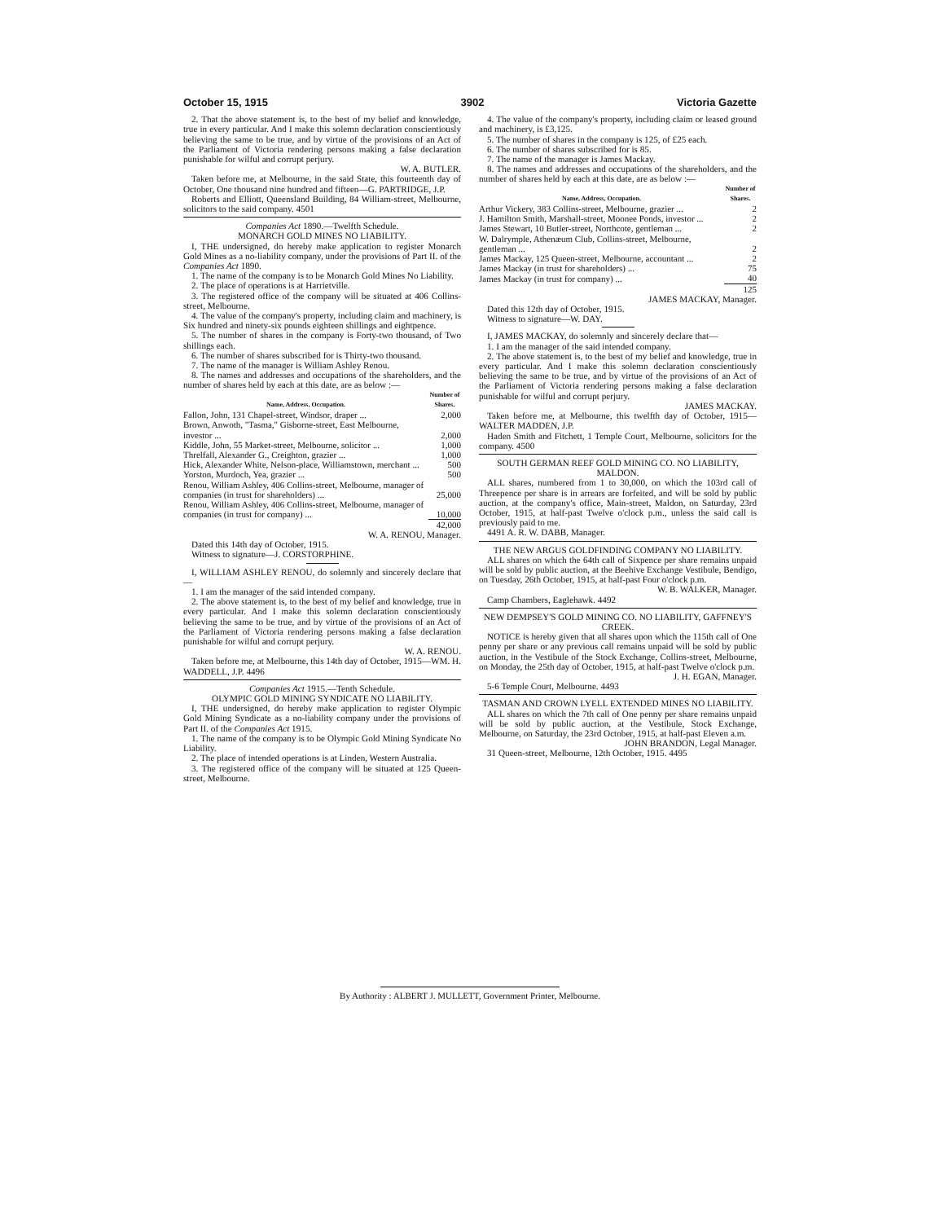October 15, 1915 3902 Victoria Gazette
2. That the above statement is, to the best of my belief and knowledge, true in every particular. And I make this solemn declaration conscientiously believing the same to be true, and by virtue of the provisions of an Act of the Parliament of Victoria rendering persons making a false declaration punishable for wilful and corrupt perjury.
W. A. BUTLER.
Taken before me, at Melbourne, in the said State, this fourteenth day of October, One thousand nine hundred and fifteen—G. PARTRIDGE, J.P.
Roberts and Elliott, Queensland Building, 84 William-street, Melbourne, solicitors to the said company. 4501
Companies Act 1890.—Twelfth Schedule.
MONARCH GOLD MINES NO LIABILITY.
I, THE undersigned, do hereby make application to register Monarch Gold Mines as a no-liability company, under the provisions of Part II. of the Companies Act 1890.
1. The name of the company is to be Monarch Gold Mines No Liability.
2. The place of operations is at Harrietville.
3. The registered office of the company will be situated at 406 Collins-street, Melbourne.
4. The value of the company's property, including claim and machinery, is Six hundred and ninety-six pounds eighteen shillings and eightpence.
5. The number of shares in the company is Forty-two thousand, of Two shillings each.
6. The number of shares subscribed for is Thirty-two thousand.
7. The name of the manager is William Ashley Renou.
8. The names and addresses and occupations of the shareholders, and the number of shares held by each at this date, are as below :—
| Name, Address, Occupation. | Number of Shares. |
| --- | --- |
| Fallon, John, 131 Chapel-street, Windsor, draper ... | 2,000 |
| Brown, Anwoth, "Tasma," Gisborne-street, East Melbourne, investor ... | 2,000 |
| Kiddle, John, 55 Market-street, Melbourne, solicitor ... | 1,000 |
| Threlfall, Alexander G., Creighton, grazier ... | 1,000 |
| Hick, Alexander White, Nelson-place, Williamstown, merchant ... | 500 |
| Yorston, Murdoch, Yea, grazier ... | 500 |
| Renou, William Ashley, 406 Collins-street, Melbourne, manager of companies (in trust for shareholders) ... | 25,000 |
| Renou, William Ashley, 406 Collins-street, Melbourne, manager of companies (in trust for company) ... | 10,000 |
| | 42,000 |
W. A. RENOU, Manager.
Dated this 14th day of October, 1915.
Witness to signature—J. CORSTORPHINE.
I, WILLIAM ASHLEY RENOU, do solemnly and sincerely declare that—
1. I am the manager of the said intended company.
2. The above statement is, to the best of my belief and knowledge, true in every particular. And I make this solemn declaration conscientiously believing the same to be true, and by virtue of the provisions of an Act of the Parliament of Victoria rendering persons making a false declaration punishable for wilful and corrupt perjury.
W. A. RENOU.
Taken before me, at Melbourne, this 14th day of October, 1915—WM. H. WADDELL, J.P. 4496
Companies Act 1915.—Tenth Schedule.
OLYMPIC GOLD MINING SYNDICATE NO LIABILITY.
I, THE undersigned, do hereby make application to register Olympic Gold Mining Syndicate as a no-liability company under the provisions of Part II. of the Companies Act 1915.
1. The name of the company is to be Olympic Gold Mining Syndicate No Liability.
2. The place of intended operations is at Linden, Western Australia.
3. The registered office of the company will be situated at 125 Queen-street, Melbourne.
4. The value of the company's property, including claim or leased ground and machinery, is £3,125.
5. The number of shares in the company is 125, of £25 each.
6. The number of shares subscribed for is 85.
7. The name of the manager is James Mackay.
8. The names and addresses and occupations of the shareholders, and the number of shares held by each at this date, are as below :—
| Name, Address, Occupation. | Number of Shares. |
| --- | --- |
| Arthur Vickery, 383 Collins-street, Melbourne, grazier ... | 2 |
| J. Hamilton Smith, Marshall-street, Moonee Ponds, investor ... | 2 |
| James Stewart, 10 Butler-street, Northcote, gentleman ... | 2 |
| W. Dalrymple, Athenæum Club, Collins-street, Melbourne, gentleman ... | 2 |
| James Mackay, 125 Queen-street, Melbourne, accountant ... | 2 |
| James Mackay (in trust for shareholders) ... | 75 |
| James Mackay (in trust for company) ... | 40 |
| | 125 |
JAMES MACKAY, Manager.
Dated this 12th day of October, 1915.
Witness to signature—W. DAY.
I, JAMES MACKAY, do solemnly and sincerely declare that—
1. I am the manager of the said intended company.
2. The above statement is, to the best of my belief and knowledge, true in every particular. And I make this solemn declaration conscientiously believing the same to be true, and by virtue of the provisions of an Act of the Parliament of Victoria rendering persons making a false declaration punishable for wilful and corrupt perjury.
JAMES MACKAY.
Taken before me, at Melbourne, this twelfth day of October, 1915—WALTER MADDEN, J.P.
Haden Smith and Fitchett, 1 Temple Court, Melbourne, solicitors for the company. 4500
SOUTH GERMAN REEF GOLD MINING CO. NO LIABILITY, MALDON.
ALL shares, numbered from 1 to 30,000, on which the 103rd call of Threepence per share is in arrears are forfeited, and will be sold by public auction, at the company's office, Main-street, Maldon, on Saturday, 23rd October, 1915, at half-past Twelve o'clock p.m., unless the said call is previously paid to me.
4491 A. R. W. DABB, Manager.
THE NEW ARGUS GOLDFINDING COMPANY NO LIABILITY.
ALL shares on which the 64th call of Sixpence per share remains unpaid will be sold by public auction, at the Beehive Exchange Vestibule, Bendigo, on Tuesday, 26th October, 1915, at half-past Four o'clock p.m.
W. B. WALKER, Manager.
Camp Chambers, Eaglehawk. 4492
NEW DEMPSEY'S GOLD MINING CO. NO LIABILITY, GAFFNEY'S CREEK.
NOTICE is hereby given that all shares upon which the 115th call of One penny per share or any previous call remains unpaid will be sold by public auction, in the Vestibule of the Stock Exchange, Collins-street, Melbourne, on Monday, the 25th day of October, 1915, at half-past Twelve o'clock p.m.
J. H. EGAN, Manager.
5-6 Temple Court, Melbourne. 4493
TASMAN AND CROWN LYELL EXTENDED MINES NO LIABILITY.
ALL shares on which the 7th call of One penny per share remains unpaid will be sold by public auction, at the Vestibule, Stock Exchange, Melbourne, on Saturday, the 23rd October, 1915, at half-past Eleven a.m.
JOHN BRANDON, Legal Manager.
31 Queen-street, Melbourne, 12th October, 1915. 4495
By Authority : ALBERT J. MULLETT, Government Printer, Melbourne.